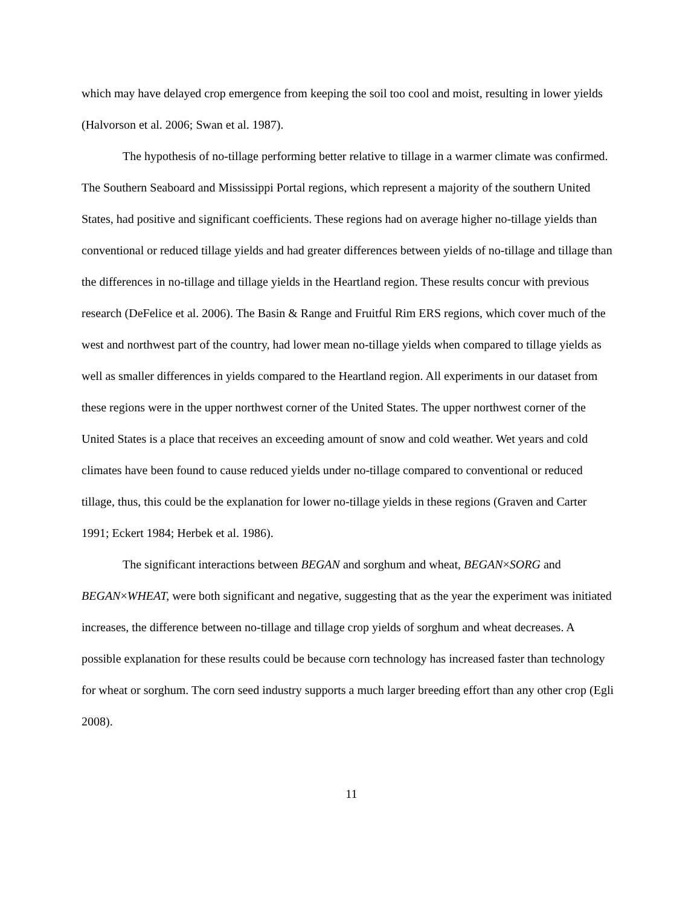which may have delayed crop emergence from keeping the soil too cool and moist, resulting in lower yields (Halvorson et al. 2006; Swan et al. 1987).
The hypothesis of no-tillage performing better relative to tillage in a warmer climate was confirmed. The Southern Seaboard and Mississippi Portal regions, which represent a majority of the southern United States, had positive and significant coefficients. These regions had on average higher no-tillage yields than conventional or reduced tillage yields and had greater differences between yields of no-tillage and tillage than the differences in no-tillage and tillage yields in the Heartland region. These results concur with previous research (DeFelice et al. 2006). The Basin & Range and Fruitful Rim ERS regions, which cover much of the west and northwest part of the country, had lower mean no-tillage yields when compared to tillage yields as well as smaller differences in yields compared to the Heartland region. All experiments in our dataset from these regions were in the upper northwest corner of the United States. The upper northwest corner of the United States is a place that receives an exceeding amount of snow and cold weather. Wet years and cold climates have been found to cause reduced yields under no-tillage compared to conventional or reduced tillage, thus, this could be the explanation for lower no-tillage yields in these regions (Graven and Carter 1991; Eckert 1984; Herbek et al. 1986).
The significant interactions between BEGAN and sorghum and wheat, BEGAN×SORG and BEGAN×WHEAT, were both significant and negative, suggesting that as the year the experiment was initiated increases, the difference between no-tillage and tillage crop yields of sorghum and wheat decreases. A possible explanation for these results could be because corn technology has increased faster than technology for wheat or sorghum. The corn seed industry supports a much larger breeding effort than any other crop (Egli 2008).
11